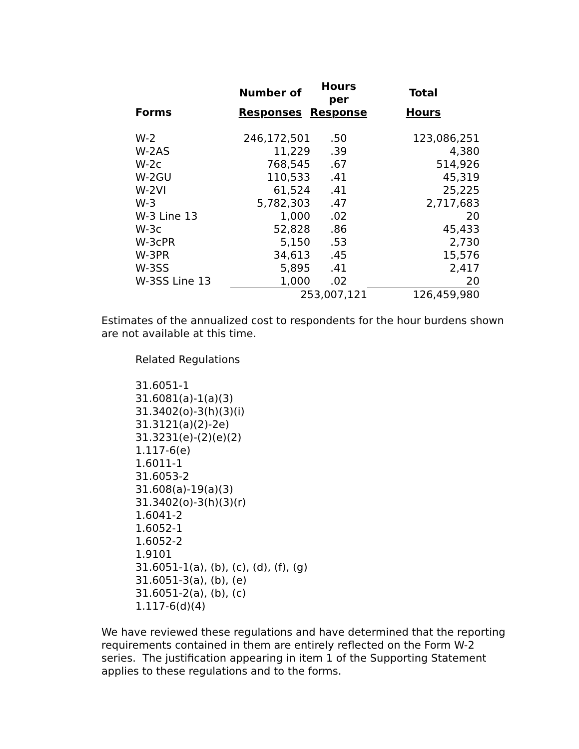| | Number of | Hours per | Total |
| --- | --- | --- | --- |
| Forms | Responses | Response | Hours |
| W-2 | 246,172,501 | .50 | 123,086,251 |
| W-2AS | 11,229 | .39 | 4,380 |
| W-2c | 768,545 | .67 | 514,926 |
| W-2GU | 110,533 | .41 | 45,319 |
| W-2VI | 61,524 | .41 | 25,225 |
| W-3 | 5,782,303 | .47 | 2,717,683 |
| W-3 Line 13 | 1,000 | .02 | 20 |
| W-3c | 52,828 | .86 | 45,433 |
| W-3cPR | 5,150 | .53 | 2,730 |
| W-3PR | 34,613 | .45 | 15,576 |
| W-3SS | 5,895 | .41 | 2,417 |
| W-3SS Line 13 | 1,000 | .02 | 20 |
| | 253,007,121 | | 126,459,980 |
Estimates of the annualized cost to respondents for the hour burdens shown are not available at this time.
Related Regulations
31.6051-1
31.6081(a)-1(a)(3)
31.3402(o)-3(h)(3)(i)
31.3121(a)(2)-2e)
31.3231(e)-(2)(e)(2)
1.117-6(e)
1.6011-1
31.6053-2
31.608(a)-19(a)(3)
31.3402(o)-3(h)(3)(r)
1.6041-2
1.6052-1
1.6052-2
1.9101
31.6051-1(a), (b), (c), (d), (f), (g)
31.6051-3(a), (b), (e)
31.6051-2(a), (b), (c)
1.117-6(d)(4)
We have reviewed these regulations and have determined that the reporting requirements contained in them are entirely reflected on the Form W-2 series. The justification appearing in item 1 of the Supporting Statement applies to these regulations and to the forms.